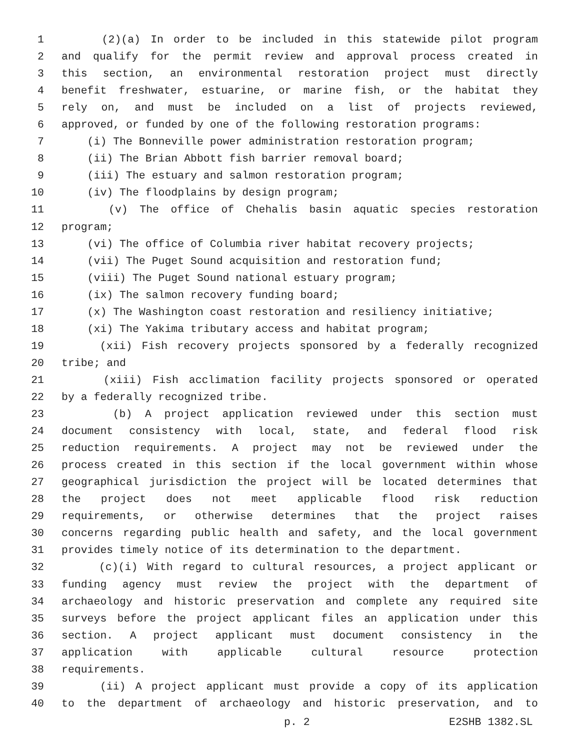1 (2)(a) In order to be included in this statewide pilot program
2 and qualify for the permit review and approval process created in
3 this section, an environmental restoration project must directly
4 benefit freshwater, estuarine, or marine fish, or the habitat they
5 rely on, and must be included on a list of projects reviewed,
6 approved, or funded by one of the following restoration programs:
7 (i) The Bonneville power administration restoration program;
8 (ii) The Brian Abbott fish barrier removal board;
9 (iii) The estuary and salmon restoration program;
10 (iv) The floodplains by design program;
11 (v) The office of Chehalis basin aquatic species restoration
12 program;
13 (vi) The office of Columbia river habitat recovery projects;
14 (vii) The Puget Sound acquisition and restoration fund;
15 (viii) The Puget Sound national estuary program;
16 (ix) The salmon recovery funding board;
17 (x) The Washington coast restoration and resiliency initiative;
18 (xi) The Yakima tributary access and habitat program;
19 (xii) Fish recovery projects sponsored by a federally recognized
20 tribe; and
21 (xiii) Fish acclimation facility projects sponsored or operated
22 by a federally recognized tribe.
23 (b) A project application reviewed under this section must
24 document consistency with local, state, and federal flood risk
25 reduction requirements. A project may not be reviewed under the
26 process created in this section if the local government within whose
27 geographical jurisdiction the project will be located determines that
28 the project does not meet applicable flood risk reduction
29 requirements, or otherwise determines that the project raises
30 concerns regarding public health and safety, and the local government
31 provides timely notice of its determination to the department.
32 (c)(i) With regard to cultural resources, a project applicant or
33 funding agency must review the project with the department of
34 archaeology and historic preservation and complete any required site
35 surveys before the project applicant files an application under this
36 section. A project applicant must document consistency in the
37 application with applicable cultural resource protection
38 requirements.
39 (ii) A project applicant must provide a copy of its application
40 to the department of archaeology and historic preservation, and to
p. 2 E2SHB 1382.SL